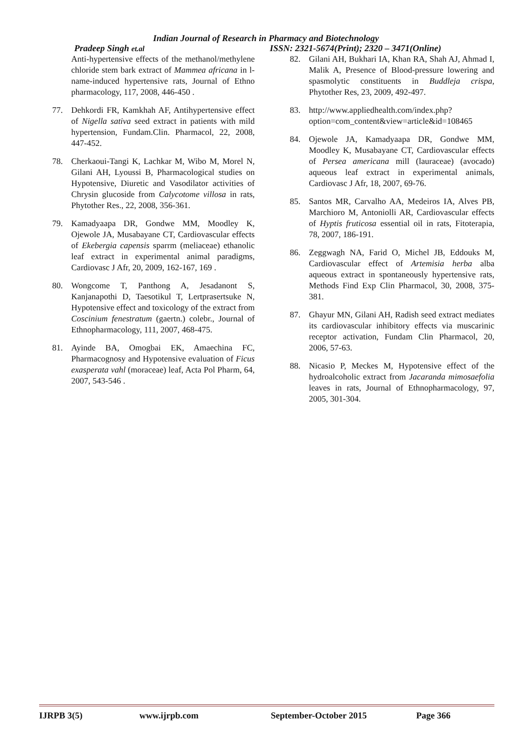Indian Journal of Research in Pharmacy and Biotechnology
Pradeep Singh et.al ISSN: 2321-5674(Print); 2320 – 3471(Online)
Anti-hypertensive effects of the methanol/methylene chloride stem bark extract of Mammea africana in l-name-induced hypertensive rats, Journal of Ethno pharmacology, 117, 2008, 446-450 .
77. Dehkordi FR, Kamkhah AF, Antihypertensive effect of Nigella sativa seed extract in patients with mild hypertension, Fundam.Clin. Pharmacol, 22, 2008, 447-452.
78. Cherkaoui-Tangi K, Lachkar M, Wibo M, Morel N, Gilani AH, Lyoussi B, Pharmacological studies on Hypotensive, Diuretic and Vasodilator activities of Chrysin glucoside from Calycotome villosa in rats, Phytother Res., 22, 2008, 356-361.
79. Kamadyaapa DR, Gondwe MM, Moodley K, Ojewole JA, Musabayane CT, Cardiovascular effects of Ekebergia capensis sparrm (meliaceae) ethanolic leaf extract in experimental animal paradigms, Cardiovasc J Afr, 20, 2009, 162-167, 169 .
80. Wongcome T, Panthong A, Jesadanont S, Kanjanapothi D, Taesotikul T, Lertprasertsuke N, Hypotensive effect and toxicology of the extract from Coscinium fenestratum (gaertn.) colebr., Journal of Ethnopharmacology, 111, 2007, 468-475.
81. Ayinde BA, Omogbai EK, Amaechina FC, Pharmacognosy and Hypotensive evaluation of Ficus exasperata vahl (moraceae) leaf, Acta Pol Pharm, 64, 2007, 543-546 .
82. Gilani AH, Bukhari IA, Khan RA, Shah AJ, Ahmad I, Malik A, Presence of Blood-pressure lowering and spasmolytic constituents in Buddleja crispa, Phytother Res, 23, 2009, 492-497.
83. http://www.appliedhealth.com/index.php?option=com_content&view=article&id=108465
84. Ojewole JA, Kamadyaapa DR, Gondwe MM, Moodley K, Musabayane CT, Cardiovascular effects of Persea americana mill (lauraceae) (avocado) aqueous leaf extract in experimental animals, Cardiovasc J Afr, 18, 2007, 69-76.
85. Santos MR, Carvalho AA, Medeiros IA, Alves PB, Marchioro M, Antoniolli AR, Cardiovascular effects of Hyptis fruticosa essential oil in rats, Fitoterapia, 78, 2007, 186-191.
86. Zeggwagh NA, Farid O, Michel JB, Eddouks M, Cardiovascular effect of Artemisia herba alba aqueous extract in spontaneously hypertensive rats, Methods Find Exp Clin Pharmacol, 30, 2008, 375-381.
87. Ghayur MN, Gilani AH, Radish seed extract mediates its cardiovascular inhibitory effects via muscarinic receptor activation, Fundam Clin Pharmacol, 20, 2006, 57-63.
88. Nicasio P, Meckes M, Hypotensive effect of the hydroalcoholic extract from Jacaranda mimosaefolia leaves in rats, Journal of Ethnopharmacology, 97, 2005, 301-304.
IJRPB 3(5) www.ijrpb.com September-October 2015 Page 366